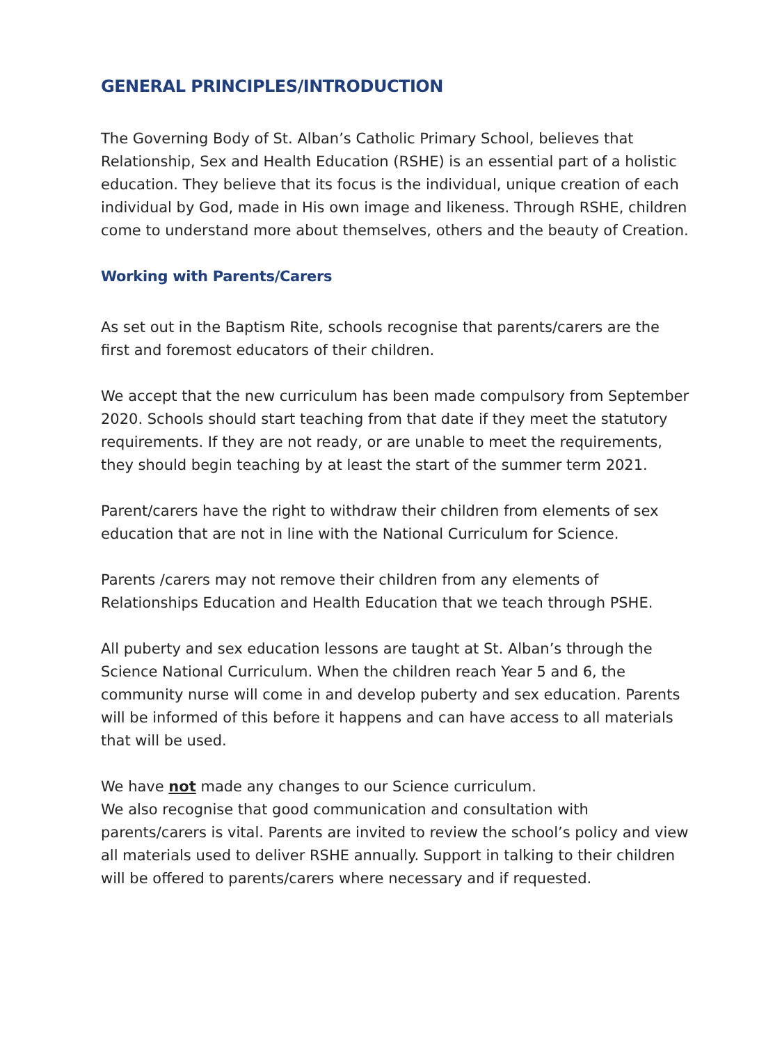GENERAL PRINCIPLES/INTRODUCTION
The Governing Body of St. Alban’s Catholic Primary School, believes that Relationship, Sex and Health Education (RSHE) is an essential part of a holistic education. They believe that its focus is the individual, unique creation of each individual by God, made in His own image and likeness. Through RSHE, children come to understand more about themselves, others and the beauty of Creation.
Working with Parents/Carers
As set out in the Baptism Rite, schools recognise that parents/carers are the first and foremost educators of their children.
We accept that the new curriculum has been made compulsory from September 2020. Schools should start teaching from that date if they meet the statutory requirements. If they are not ready, or are unable to meet the requirements, they should begin teaching by at least the start of the summer term 2021.
Parent/carers have the right to withdraw their children from elements of sex education that are not in line with the National Curriculum for Science.
Parents /carers may not remove their children from any elements of Relationships Education and Health Education that we teach through PSHE.
All puberty and sex education lessons are taught at St. Alban’s through the Science National Curriculum. When the children reach Year 5 and 6, the community nurse will come in and develop puberty and sex education. Parents will be informed of this before it happens and can have access to all materials that will be used.
We have not made any changes to our Science curriculum.
We also recognise that good communication and consultation with parents/carers is vital. Parents are invited to review the school’s policy and view all materials used to deliver RSHE annually. Support in talking to their children will be offered to parents/carers where necessary and if requested.